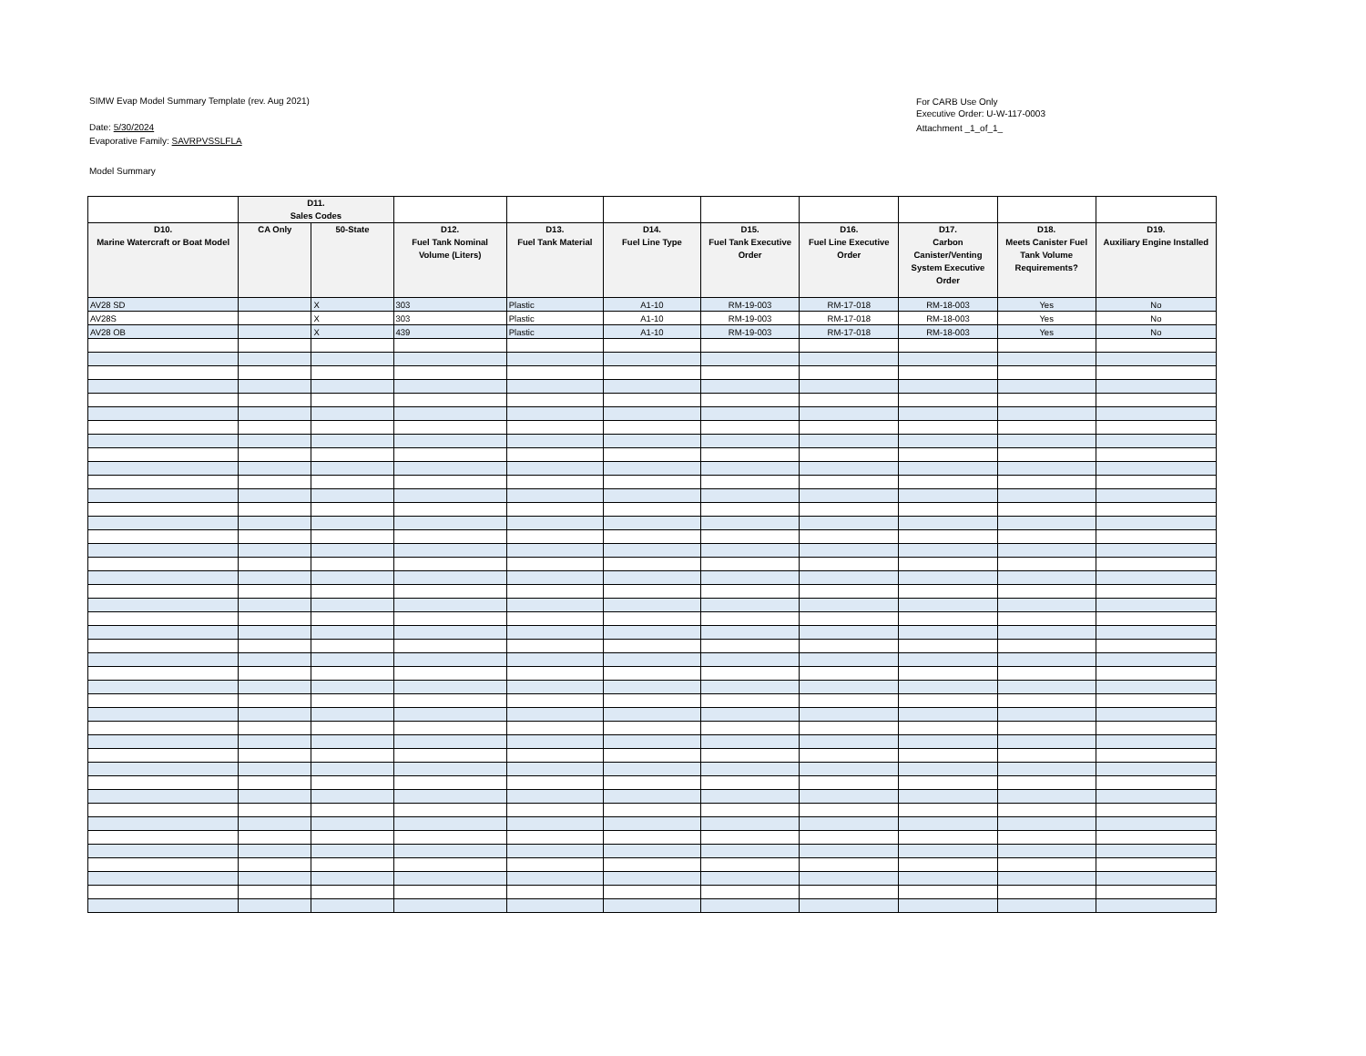SIMW Evap Model Summary Template (rev. Aug 2021)
Date: 5/30/2024
Evaporative Family: SAVRPVSSLFLA
Model Summary
For CARB Use Only
Executive Order: U-W-117-0003
Attachment _1_of_1_
| | D11. Sales Codes | | | | | | | | | |
| D10. Marine Watercraft or Boat Model | CA Only | 50-State | D12. Fuel Tank Nominal Volume (Liters) | D13. Fuel Tank Material | D14. Fuel Line Type | D15. Fuel Tank Executive Order | D16. Fuel Line Executive Order | D17. Carbon Canister/Venting System Executive Order | D18. Meets Canister Fuel Tank Volume Requirements? | D19. Auxiliary Engine Installed |
| AV28 SD | | X | 303 | Plastic | A1-10 | RM-19-003 | RM-17-018 | RM-18-003 | Yes | No |
| AV28S | | X | 303 | Plastic | A1-10 | RM-19-003 | RM-17-018 | RM-18-003 | Yes | No |
| AV28 OB | | X | 439 | Plastic | A1-10 | RM-19-003 | RM-17-018 | RM-18-003 | Yes | No |